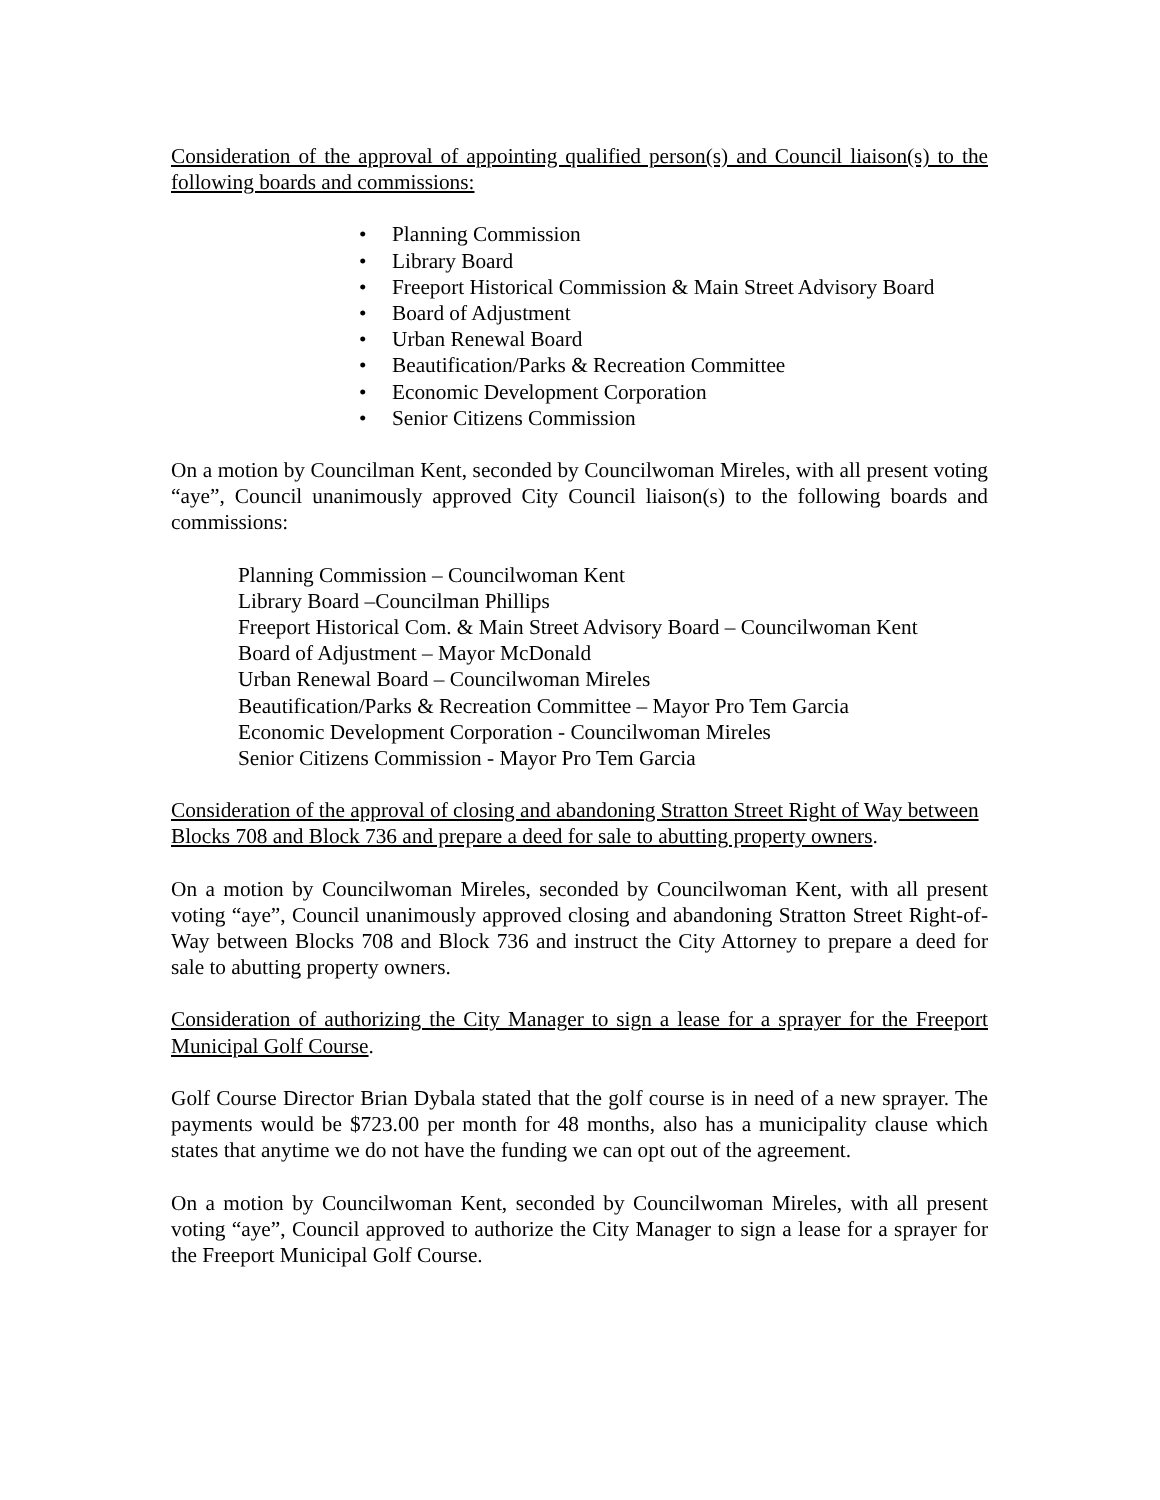Consideration of the approval of appointing qualified person(s) and Council liaison(s) to the following boards and commissions:
• Planning Commission
• Library Board
• Freeport Historical Commission & Main Street Advisory Board
• Board of Adjustment
• Urban Renewal Board
• Beautification/Parks & Recreation Committee
• Economic Development Corporation
• Senior Citizens Commission
On a motion by Councilman Kent, seconded by Councilwoman Mireles, with all present voting “aye”, Council unanimously approved City Council liaison(s) to the following boards and commissions:
Planning Commission – Councilwoman Kent
Library Board –Councilman Phillips
Freeport Historical Com. & Main Street Advisory Board – Councilwoman Kent
Board of Adjustment – Mayor McDonald
Urban Renewal Board – Councilwoman Mireles
Beautification/Parks & Recreation Committee – Mayor Pro Tem Garcia
Economic Development Corporation - Councilwoman Mireles
Senior Citizens Commission - Mayor Pro Tem Garcia
Consideration of the approval of closing and abandoning Stratton Street Right of Way between Blocks 708 and Block 736 and prepare a deed for sale to abutting property owners.
On a motion by Councilwoman Mireles, seconded by Councilwoman Kent, with all present voting “aye”, Council unanimously approved closing and abandoning Stratton Street Right-of-Way between Blocks 708 and Block 736 and instruct the City Attorney to prepare a deed for sale to abutting property owners.
Consideration of authorizing the City Manager to sign a lease for a sprayer for the Freeport Municipal Golf Course.
Golf Course Director Brian Dybala stated that the golf course is in need of a new sprayer. The payments would be $723.00 per month for 48 months, also has a municipality clause which states that anytime we do not have the funding we can opt out of the agreement.
On a motion by Councilwoman Kent, seconded by Councilwoman Mireles, with all present voting “aye”, Council approved to authorize the City Manager to sign a lease for a sprayer for the Freeport Municipal Golf Course.